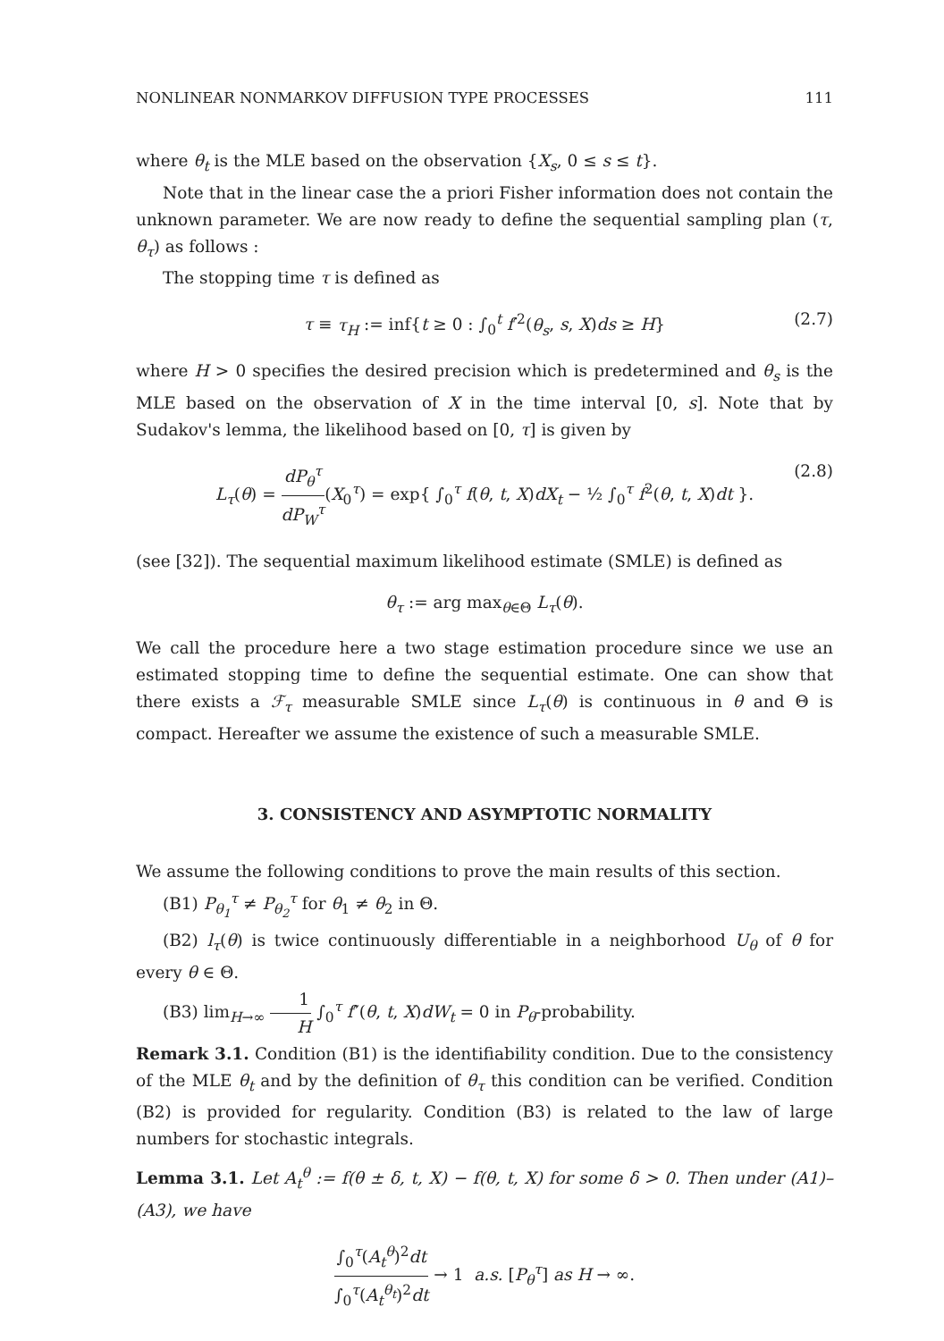NONLINEAR NONMARKOV DIFFUSION TYPE PROCESSES 111
where θ<sub>t</sub> is the MLE based on the observation {X<sub>s</sub>, 0 ≤ s ≤ t}.
Note that in the linear case the a priori Fisher information does not contain the unknown parameter. We are now ready to define the sequential sampling plan (τ, θ<sub>τ</sub>) as follows :
The stopping time τ is defined as
τ ≡ τ<sub>H</sub> := inf{t ≥ 0 : ∫<sub>0</sub><sup>t</sup> f′<sup>2</sup>(θ<sub>s</sub>, s, X)ds ≥ H} (2.7)
where H > 0 specifies the desired precision which is predetermined and θ<sub>s</sub> is the MLE based on the observation of X in the time interval [0, s]. Note that by Sudakov's lemma, the likelihood based on [0, τ] is given by
L<sub>τ</sub>(θ) = dP<sub>θ</sub><sup>τ</sup> dP<sub>W</sub><sup>τ</sup>(X<sub>0</sub><sup>τ</sup>) = exp{ ∫<sub>0</sub><sup>τ</sup> f(θ, t, X)dX<sub>t</sub> − ½ ∫<sub>0</sub><sup>τ</sup> f<sup>2</sup>(θ, t, X)dt }. (2.8)
(see [32]). The sequential maximum likelihood estimate (SMLE) is defined as
θ<sub>τ</sub> := arg max<sub>θ∈Θ</sub> L<sub>τ</sub>(θ).
We call the procedure here a two stage estimation procedure since we use an estimated stopping time to define the sequential estimate. One can show that there exists a ℱ<sub>τ</sub> measurable SMLE since L<sub>τ</sub>(θ) is continuous in θ and Θ is compact. Hereafter we assume the existence of such a measurable SMLE.
3. CONSISTENCY AND ASYMPTOTIC NORMALITY
We assume the following conditions to prove the main results of this section.
(B1) P<sub>θ<sub>1</sub></sub><sup>τ</sup> ≠ P<sub>θ<sub>2</sub></sub><sup>τ</sup> for θ<sub>1</sub> ≠ θ<sub>2</sub> in Θ.
(B2) l<sub>τ</sub>(θ) is twice continuously differentiable in a neighborhood U<sub>θ</sub> of θ for every θ ∈ Θ.
(B3) lim<sub>H→∞</sub> 1 H ∫<sub>0</sub><sup>τ</sup> f″(θ, t, X)dW<sub>t</sub> = 0 in P<sub>θ</sub>-probability.
Remark 3.1. Condition (B1) is the identifiability condition. Due to the consistency of the MLE θ<sub>t</sub> and by the definition of θ<sub>τ</sub> this condition can be verified. Condition (B2) is provided for regularity. Condition (B3) is related to the law of large numbers for stochastic integrals.
Lemma 3.1. Let A<sub>t</sub><sup>θ</sup> := f(θ ± δ, t, X) − f(θ, t, X) for some δ > 0. Then under (A1)–(A3), we have
∫<sub>0</sub><sup>τ</sup>(A<sub>t</sub><sup>θ</sup>)<sup>2</sup>dt ∫<sub>0</sub><sup>τ</sup>(A<sub>t</sub><sup>θ<sub>t</sub></sup>)<sup>2</sup>dt → 1 a.s. [P<sub>θ</sub><sup>τ</sup>] as H → ∞.